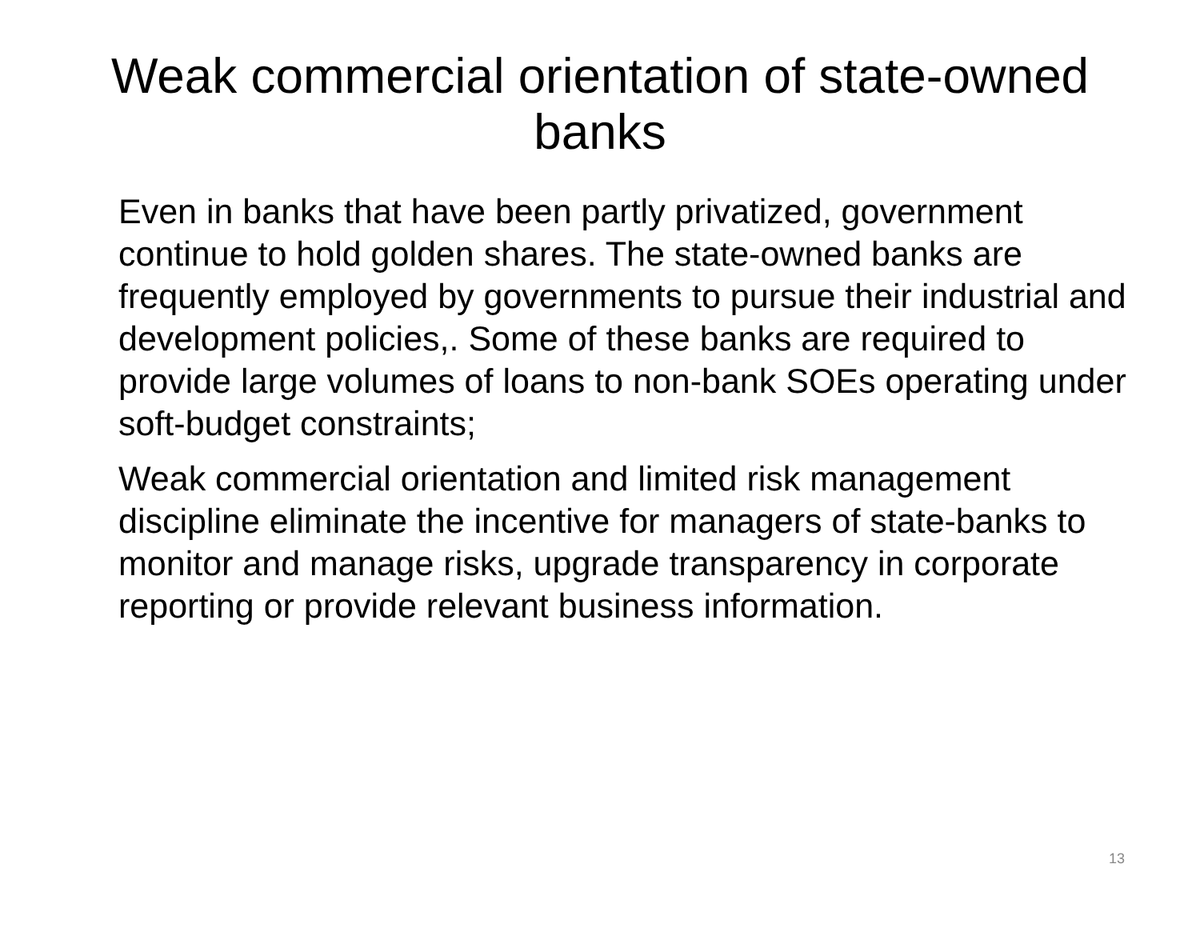Weak commercial orientation of state-owned banks
Even in banks that have been partly privatized, government continue to hold golden shares. The state-owned banks are frequently employed by governments to pursue their industrial and development policies,. Some of these banks are required to provide large volumes of loans to non-bank SOEs operating under soft-budget constraints;
Weak commercial orientation and limited risk management discipline eliminate the incentive for managers of state-banks to monitor and manage risks, upgrade transparency in corporate reporting or provide relevant business information.
13